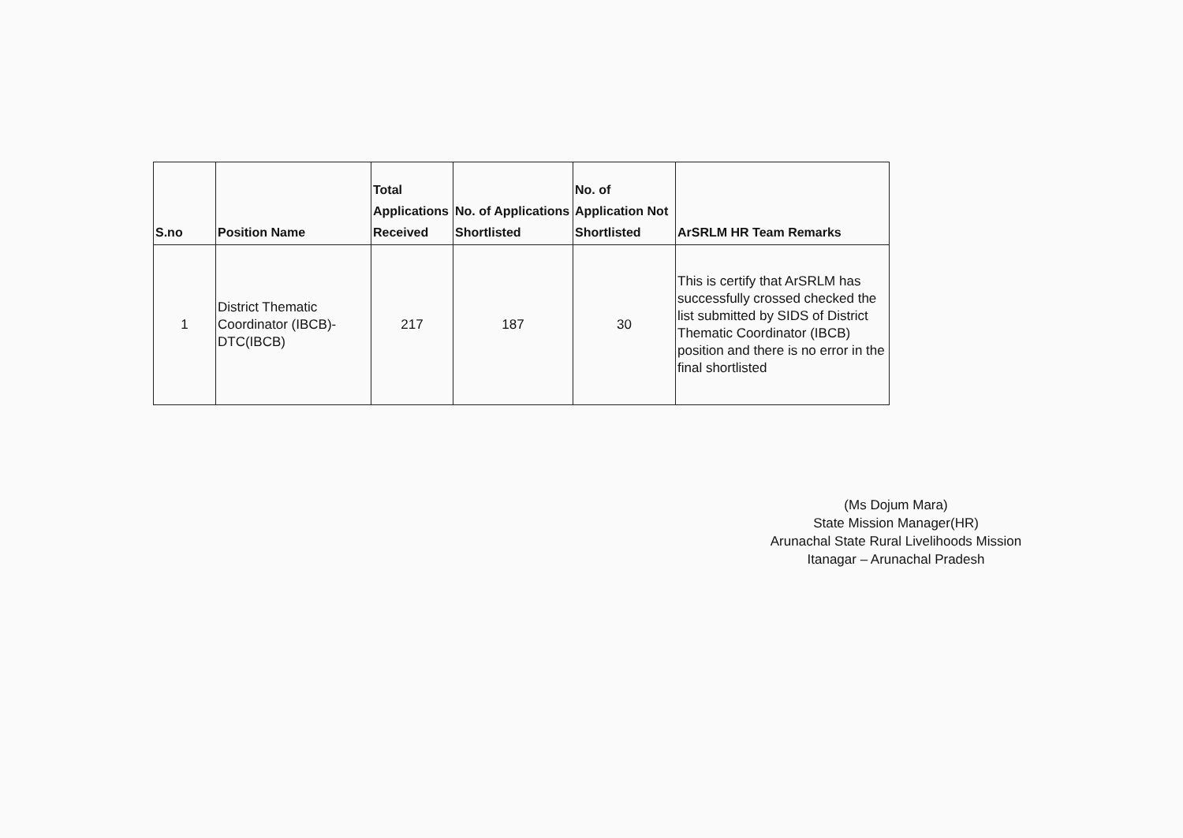| S.no | Position Name | Total Applications Received | No. of Applications Shortlisted | No. of Application Not Shortlisted | ArSRLM HR Team Remarks |
| --- | --- | --- | --- | --- | --- |
| 1 | District Thematic Coordinator (IBCB)- DTC(IBCB) | 217 | 187 | 30 | This is certify that ArSRLM has successfully crossed checked the list submitted by SIDS of District Thematic Coordinator (IBCB) position and there is no error in the final shortlisted |
(Ms Dojum Mara)
State Mission Manager(HR)
Arunachal State Rural Livelihoods Mission
Itanagar – Arunachal Pradesh